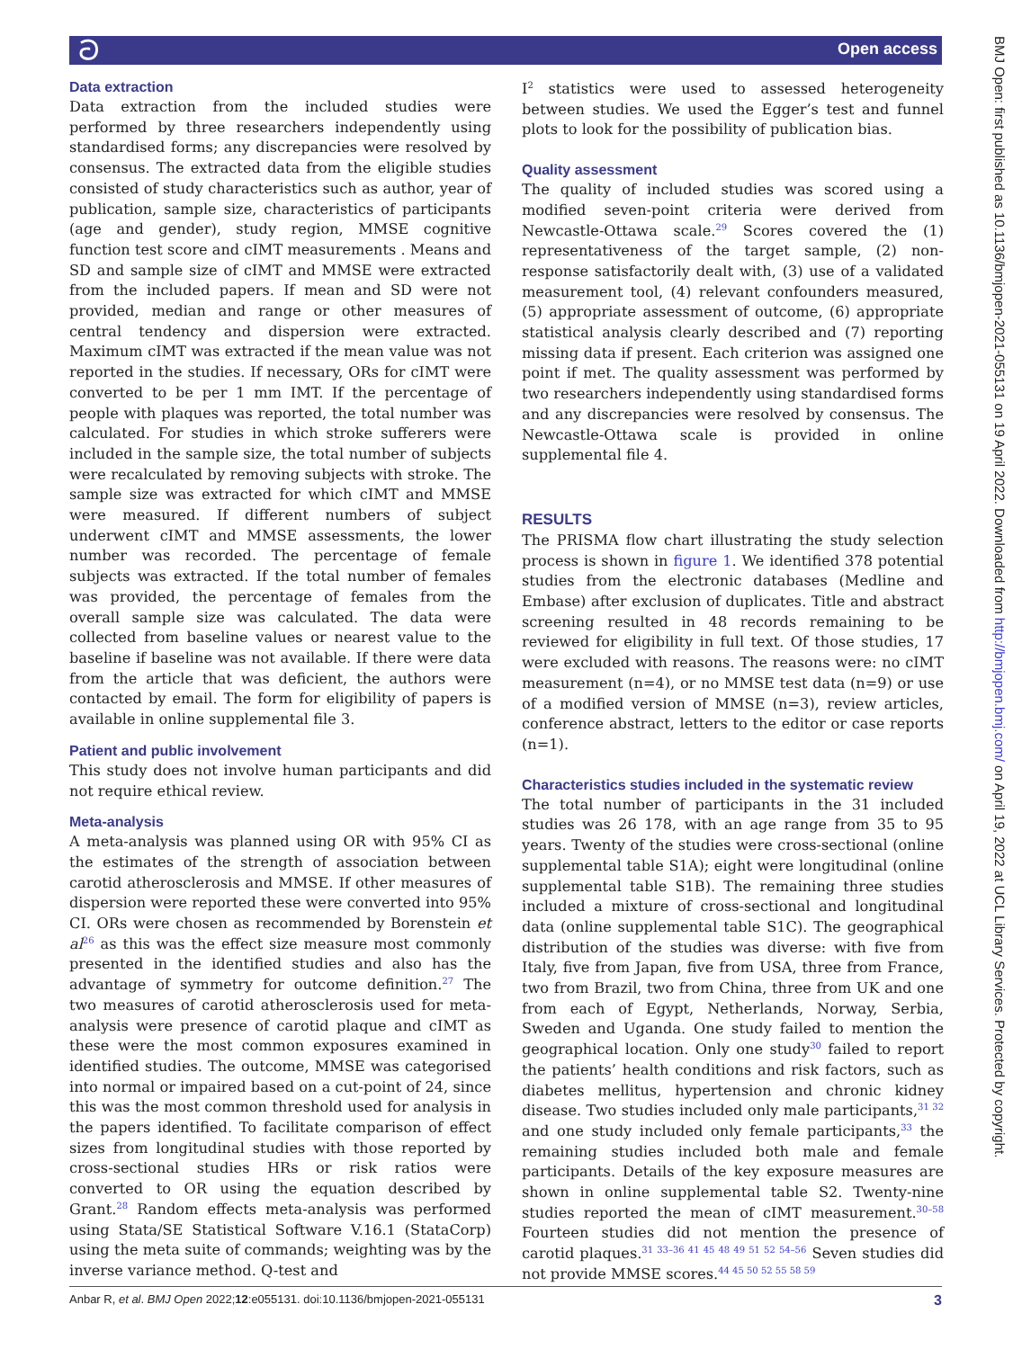ට Open access
BMJ Open: first published as 10.1136/bmjopen-2021-055131 on 19 April 2022. Downloaded from http://bmjopen.bmj.com/ on April 19, 2022 at UCL Library Services. Protected by copyright.
Data extraction
Data extraction from the included studies were performed by three researchers independently using standardised forms; any discrepancies were resolved by consensus. The extracted data from the eligible studies consisted of study characteristics such as author, year of publication, sample size, characteristics of participants (age and gender), study region, MMSE cognitive function test score and cIMT measurements . Means and SD and sample size of cIMT and MMSE were extracted from the included papers. If mean and SD were not provided, median and range or other measures of central tendency and dispersion were extracted. Maximum cIMT was extracted if the mean value was not reported in the studies. If necessary, ORs for cIMT were converted to be per 1 mm IMT. If the percentage of people with plaques was reported, the total number was calculated. For studies in which stroke sufferers were included in the sample size, the total number of subjects were recalculated by removing subjects with stroke. The sample size was extracted for which cIMT and MMSE were measured. If different numbers of subject underwent cIMT and MMSE assessments, the lower number was recorded. The percentage of female subjects was extracted. If the total number of females was provided, the percentage of females from the overall sample size was calculated. The data were collected from baseline values or nearest value to the baseline if baseline was not available. If there were data from the article that was deficient, the authors were contacted by email. The form for eligibility of papers is available in online supplemental file 3.
Patient and public involvement
This study does not involve human participants and did not require ethical review.
Meta-analysis
A meta-analysis was planned using OR with 95% CI as the estimates of the strength of association between carotid atherosclerosis and MMSE. If other measures of dispersion were reported these were converted into 95% CI. ORs were chosen as recommended by Borenstein et al<sup>26</sup> as this was the effect size measure most commonly presented in the identified studies and also has the advantage of symmetry for outcome definition.<sup>27</sup> The two measures of carotid atherosclerosis used for meta-analysis were presence of carotid plaque and cIMT as these were the most common exposures examined in identified studies. The outcome, MMSE was categorised into normal or impaired based on a cut-point of 24, since this was the most common threshold used for analysis in the papers identified. To facilitate comparison of effect sizes from longitudinal studies with those reported by cross-sectional studies HRs or risk ratios were converted to OR using the equation described by Grant.<sup>28</sup> Random effects meta-analysis was performed using Stata/SE Statistical Software V.16.1 (StataCorp) using the meta suite of commands; weighting was by the inverse variance method. Q-test and
I<sup>2</sup> statistics were used to assessed heterogeneity between studies. We used the Egger’s test and funnel plots to look for the possibility of publication bias.
Quality assessment
The quality of included studies was scored using a modified seven-point criteria were derived from Newcastle-Ottawa scale.<sup>29</sup> Scores covered the (1) representativeness of the target sample, (2) non-response satisfactorily dealt with, (3) use of a validated measurement tool, (4) relevant confounders measured, (5) appropriate assessment of outcome, (6) appropriate statistical analysis clearly described and (7) reporting missing data if present. Each criterion was assigned one point if met. The quality assessment was performed by two researchers independently using standardised forms and any discrepancies were resolved by consensus. The Newcastle-Ottawa scale is provided in online supplemental file 4.
RESULTS
The PRISMA flow chart illustrating the study selection process is shown in figure 1. We identified 378 potential studies from the electronic databases (Medline and Embase) after exclusion of duplicates. Title and abstract screening resulted in 48 records remaining to be reviewed for eligibility in full text. Of those studies, 17 were excluded with reasons. The reasons were: no cIMT measurement (n=4), or no MMSE test data (n=9) or use of a modified version of MMSE (n=3), review articles, conference abstract, letters to the editor or case reports (n=1).
Characteristics studies included in the systematic review
The total number of participants in the 31 included studies was 26 178, with an age range from 35 to 95 years. Twenty of the studies were cross-sectional (online supplemental table S1A); eight were longitudinal (online supplemental table S1B). The remaining three studies included a mixture of cross-sectional and longitudinal data (online supplemental table S1C). The geographical distribution of the studies was diverse: with five from Italy, five from Japan, five from USA, three from France, two from Brazil, two from China, three from UK and one from each of Egypt, Netherlands, Norway, Serbia, Sweden and Uganda. One study failed to mention the geographical location. Only one study<sup>30</sup> failed to report the patients’ health conditions and risk factors, such as diabetes mellitus, hypertension and chronic kidney disease. Two studies included only male participants,<sup>31 32</sup> and one study included only female participants,<sup>33</sup> the remaining studies included both male and female participants. Details of the key exposure measures are shown in online supplemental table S2. Twenty-nine studies reported the mean of cIMT measurement.<sup>30–58</sup> Fourteen studies did not mention the presence of carotid plaques.<sup>31 33–36 41 45 48 49 51 52 54–56</sup> Seven studies did not provide MMSE scores.<sup>44 45 50 52 55 58 59</sup>
Anbar R, et al. BMJ Open 2022;12:e055131. doi:10.1136/bmjopen-2021-055131 3